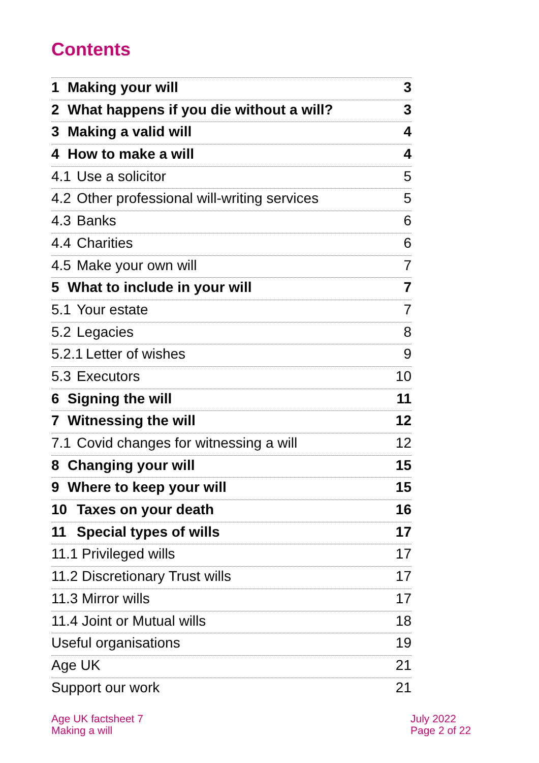Contents
1 Making your will 3
2 What happens if you die without a will? 3
3 Making a valid will 4
4 How to make a will 4
4.1 Use a solicitor 5
4.2 Other professional will-writing services 5
4.3 Banks 6
4.4 Charities 6
4.5 Make your own will 7
5 What to include in your will 7
5.1 Your estate 7
5.2 Legacies 8
5.2.1 Letter of wishes 9
5.3 Executors 10
6 Signing the will 11
7 Witnessing the will 12
7.1 Covid changes for witnessing a will 12
8 Changing your will 15
9 Where to keep your will 15
10 Taxes on your death 16
11 Special types of wills 17
11.1 Privileged wills 17
11.2 Discretionary Trust wills 17
11.3 Mirror wills 17
11.4 Joint or Mutual wills 18
Useful organisations 19
Age UK 21
Support our work 21
Age UK factsheet 7
Making a will
July 2022
Page 2 of 22